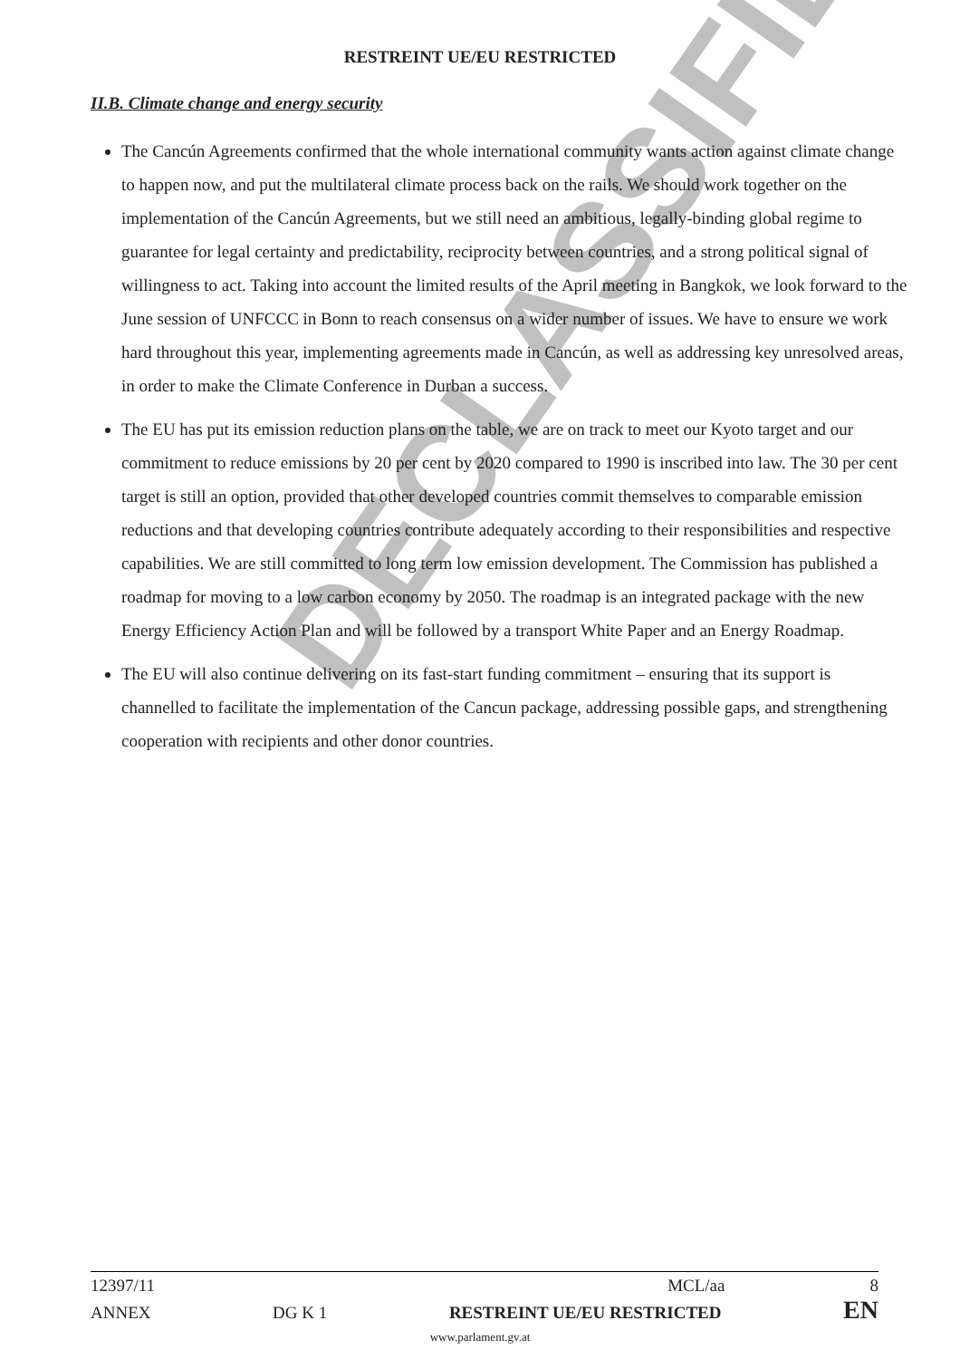DECLASSIFIED
RESTREINT UE/EU RESTRICTED
II.B. Climate change and energy security
The Cancún Agreements confirmed that the whole international community wants action against climate change to happen now, and put the multilateral climate process back on the rails. We should work together on the implementation of the Cancún Agreements, but we still need an ambitious, legally-binding global regime to guarantee for legal certainty and predictability, reciprocity between countries, and a strong political signal of willingness to act. Taking into account the limited results of the April meeting in Bangkok, we look forward to the June session of UNFCCC in Bonn to reach consensus on a wider number of issues. We have to ensure we work hard throughout this year, implementing agreements made in Cancún, as well as addressing key unresolved areas, in order to make the Climate Conference in Durban a success.
The EU has put its emission reduction plans on the table, we are on track to meet our Kyoto target and our commitment to reduce emissions by 20 per cent by 2020 compared to 1990 is inscribed into law. The 30 per cent target is still an option, provided that other developed countries commit themselves to comparable emission reductions and that developing countries contribute adequately according to their responsibilities and respective capabilities. We are still committed to long term low emission development. The Commission has published a roadmap for moving to a low carbon economy by 2050. The roadmap is an integrated package with the new Energy Efficiency Action Plan and will be followed by a transport White Paper and an Energy Roadmap.
The EU will also continue delivering on its fast-start funding commitment – ensuring that its support is channelled to facilitate the implementation of the Cancun package, addressing possible gaps, and strengthening cooperation with recipients and other donor countries.
12397/11 MCL/aa 8
ANNEX DG K 1 RESTREINT UE/EU RESTRICTED EN
www.parlament.gv.at